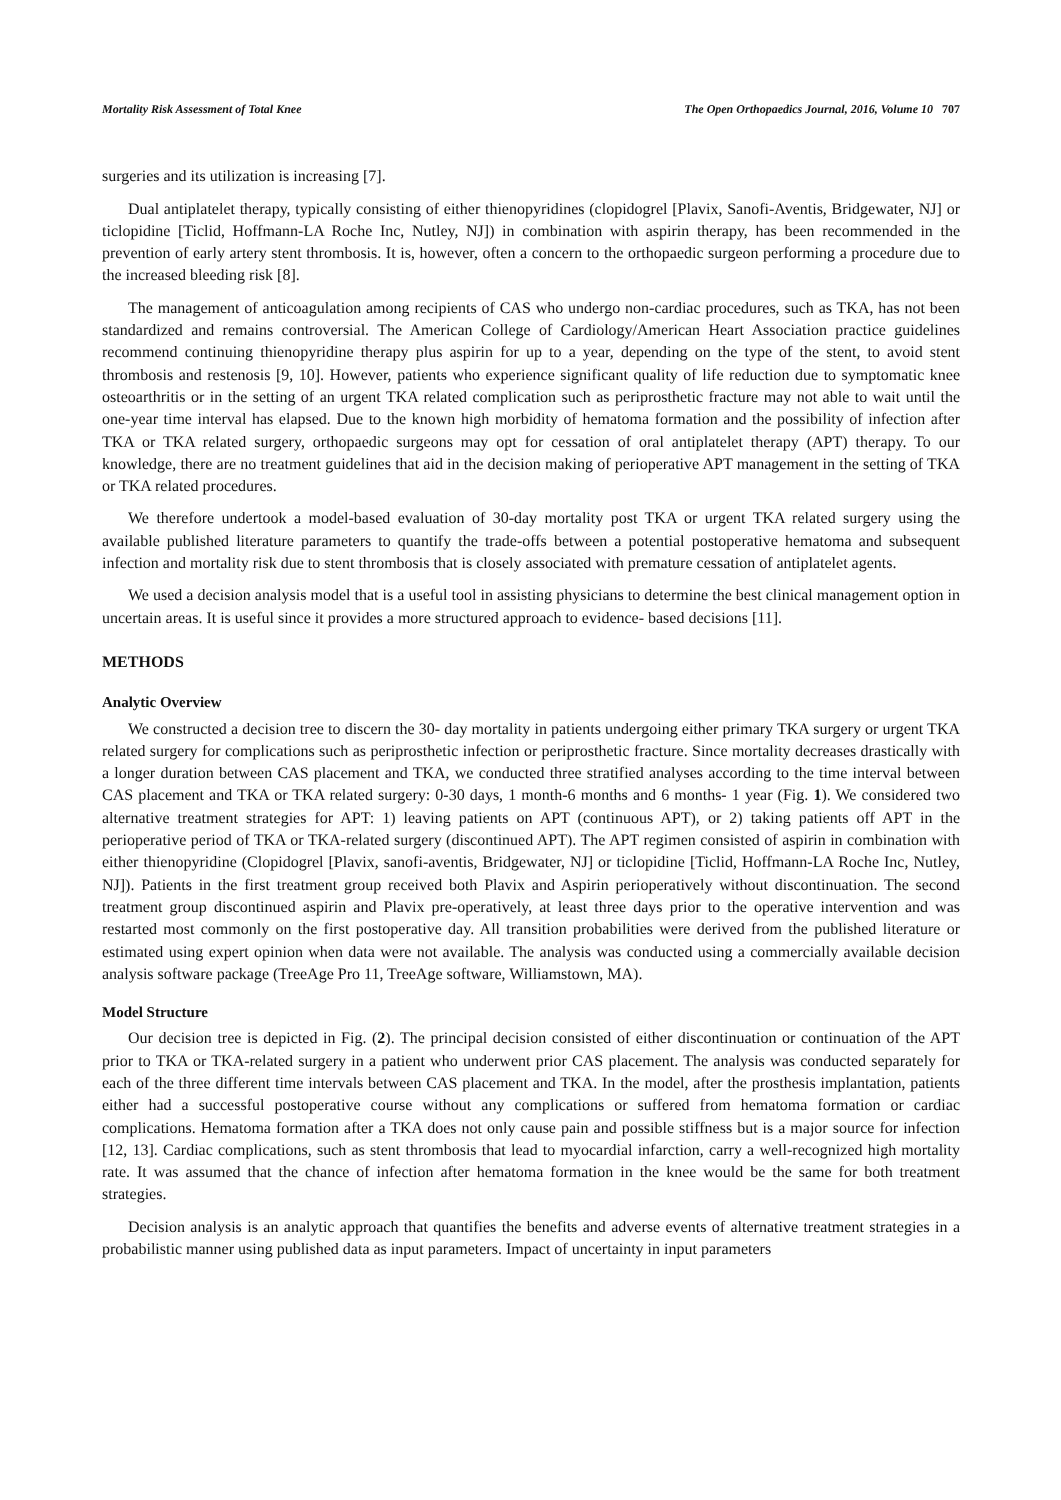Mortality Risk Assessment of Total Knee The Open Orthopaedics Journal, 2016, Volume 10 707
surgeries and its utilization is increasing [7].
Dual antiplatelet therapy, typically consisting of either thienopyridines (clopidogrel [Plavix, Sanofi-Aventis, Bridgewater, NJ] or ticlopidine [Ticlid, Hoffmann-LA Roche Inc, Nutley, NJ]) in combination with aspirin therapy, has been recommended in the prevention of early artery stent thrombosis. It is, however, often a concern to the orthopaedic surgeon performing a procedure due to the increased bleeding risk [8].
The management of anticoagulation among recipients of CAS who undergo non-cardiac procedures, such as TKA, has not been standardized and remains controversial. The American College of Cardiology/American Heart Association practice guidelines recommend continuing thienopyridine therapy plus aspirin for up to a year, depending on the type of the stent, to avoid stent thrombosis and restenosis [9, 10]. However, patients who experience significant quality of life reduction due to symptomatic knee osteoarthritis or in the setting of an urgent TKA related complication such as periprosthetic fracture may not able to wait until the one-year time interval has elapsed. Due to the known high morbidity of hematoma formation and the possibility of infection after TKA or TKA related surgery, orthopaedic surgeons may opt for cessation of oral antiplatelet therapy (APT) therapy. To our knowledge, there are no treatment guidelines that aid in the decision making of perioperative APT management in the setting of TKA or TKA related procedures.
We therefore undertook a model-based evaluation of 30-day mortality post TKA or urgent TKA related surgery using the available published literature parameters to quantify the trade-offs between a potential postoperative hematoma and subsequent infection and mortality risk due to stent thrombosis that is closely associated with premature cessation of antiplatelet agents.
We used a decision analysis model that is a useful tool in assisting physicians to determine the best clinical management option in uncertain areas. It is useful since it provides a more structured approach to evidence- based decisions [11].
METHODS
Analytic Overview
We constructed a decision tree to discern the 30- day mortality in patients undergoing either primary TKA surgery or urgent TKA related surgery for complications such as periprosthetic infection or periprosthetic fracture. Since mortality decreases drastically with a longer duration between CAS placement and TKA, we conducted three stratified analyses according to the time interval between CAS placement and TKA or TKA related surgery: 0-30 days, 1 month-6 months and 6 months- 1 year (Fig. 1). We considered two alternative treatment strategies for APT: 1) leaving patients on APT (continuous APT), or 2) taking patients off APT in the perioperative period of TKA or TKA-related surgery (discontinued APT). The APT regimen consisted of aspirin in combination with either thienopyridine (Clopidogrel [Plavix, sanofi-aventis, Bridgewater, NJ] or ticlopidine [Ticlid, Hoffmann-LA Roche Inc, Nutley, NJ]). Patients in the first treatment group received both Plavix and Aspirin perioperatively without discontinuation. The second treatment group discontinued aspirin and Plavix pre-operatively, at least three days prior to the operative intervention and was restarted most commonly on the first postoperative day. All transition probabilities were derived from the published literature or estimated using expert opinion when data were not available. The analysis was conducted using a commercially available decision analysis software package (TreeAge Pro 11, TreeAge software, Williamstown, MA).
Model Structure
Our decision tree is depicted in Fig. (2). The principal decision consisted of either discontinuation or continuation of the APT prior to TKA or TKA-related surgery in a patient who underwent prior CAS placement. The analysis was conducted separately for each of the three different time intervals between CAS placement and TKA. In the model, after the prosthesis implantation, patients either had a successful postoperative course without any complications or suffered from hematoma formation or cardiac complications. Hematoma formation after a TKA does not only cause pain and possible stiffness but is a major source for infection [12, 13]. Cardiac complications, such as stent thrombosis that lead to myocardial infarction, carry a well-recognized high mortality rate. It was assumed that the chance of infection after hematoma formation in the knee would be the same for both treatment strategies.
Decision analysis is an analytic approach that quantifies the benefits and adverse events of alternative treatment strategies in a probabilistic manner using published data as input parameters. Impact of uncertainty in input parameters